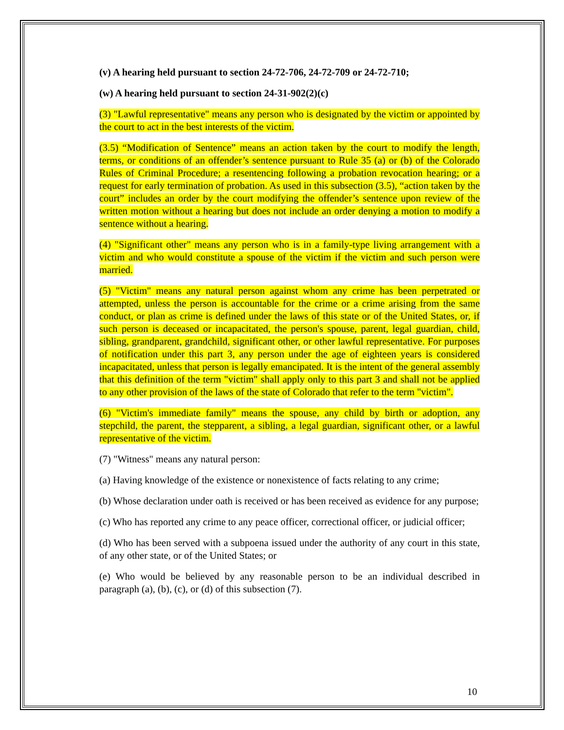(v) A hearing held pursuant to section 24-72-706, 24-72-709 or 24-72-710;
(w) A hearing held pursuant to section 24-31-902(2)(c)
(3) "Lawful representative" means any person who is designated by the victim or appointed by the court to act in the best interests of the victim.
(3.5) “Modification of Sentence” means an action taken by the court to modify the length, terms, or conditions of an offender’s sentence pursuant to Rule 35 (a) or (b) of the Colorado Rules of Criminal Procedure; a resentencing following a probation revocation hearing; or a request for early termination of probation. As used in this subsection (3.5), “action taken by the court” includes an order by the court modifying the offender’s sentence upon review of the written motion without a hearing but does not include an order denying a motion to modify a sentence without a hearing.
(4) "Significant other" means any person who is in a family-type living arrangement with a victim and who would constitute a spouse of the victim if the victim and such person were married.
(5) "Victim" means any natural person against whom any crime has been perpetrated or attempted, unless the person is accountable for the crime or a crime arising from the same conduct, or plan as crime is defined under the laws of this state or of the United States, or, if such person is deceased or incapacitated, the person's spouse, parent, legal guardian, child, sibling, grandparent, grandchild, significant other, or other lawful representative. For purposes of notification under this part 3, any person under the age of eighteen years is considered incapacitated, unless that person is legally emancipated. It is the intent of the general assembly that this definition of the term "victim" shall apply only to this part 3 and shall not be applied to any other provision of the laws of the state of Colorado that refer to the term "victim".
(6) "Victim's immediate family" means the spouse, any child by birth or adoption, any stepchild, the parent, the stepparent, a sibling, a legal guardian, significant other, or a lawful representative of the victim.
(7) "Witness" means any natural person:
(a) Having knowledge of the existence or nonexistence of facts relating to any crime;
(b) Whose declaration under oath is received or has been received as evidence for any purpose;
(c) Who has reported any crime to any peace officer, correctional officer, or judicial officer;
(d) Who has been served with a subpoena issued under the authority of any court in this state, of any other state, or of the United States; or
(e) Who would be believed by any reasonable person to be an individual described in paragraph (a), (b), (c), or (d) of this subsection (7).
10